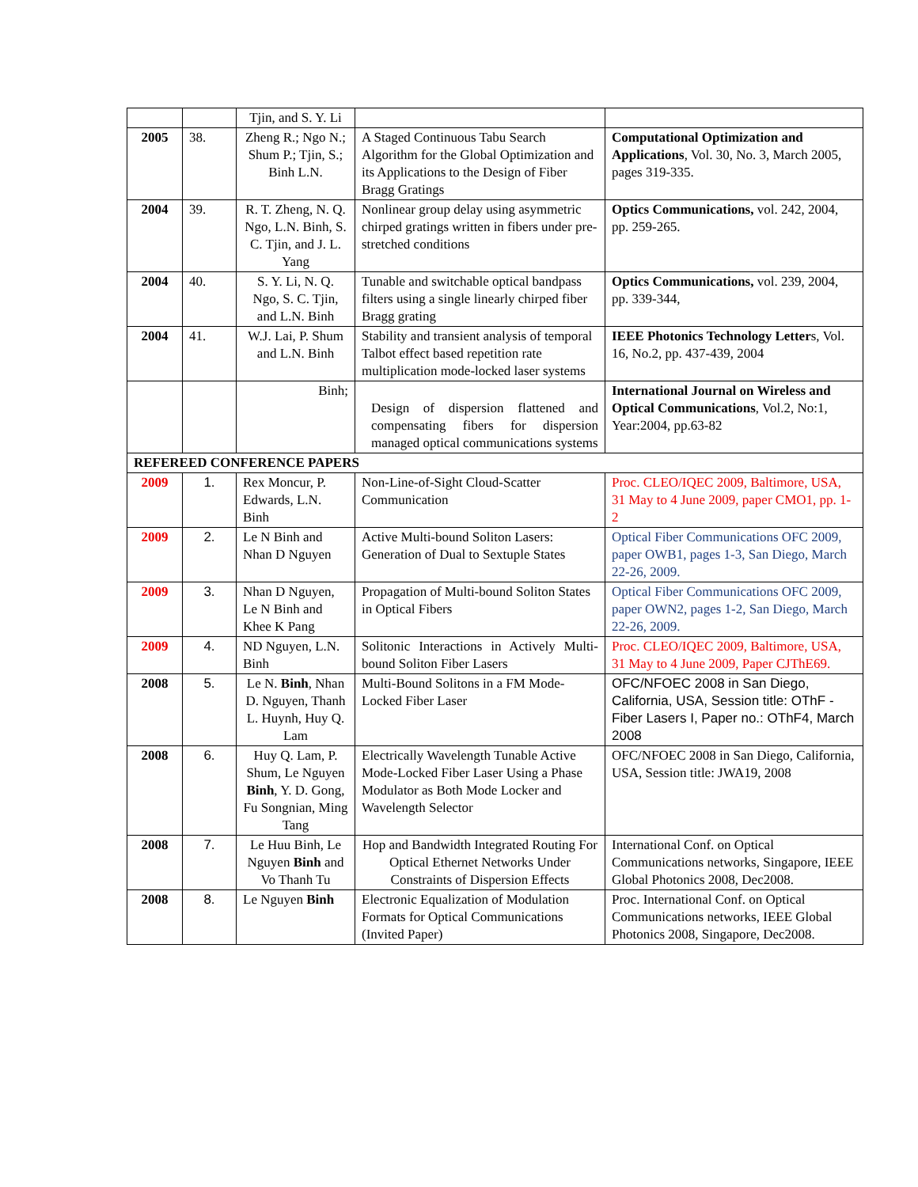| | | Tjin, and S. Y. Li | | |
| 2005 | 38. | Zheng R.; Ngo N.; Shum P.; Tjin, S.; Binh L.N. | A Staged Continuous Tabu Search Algorithm for the Global Optimization and its Applications to the Design of Fiber Bragg Gratings | Computational Optimization and Applications , Vol. 30, No. 3, March 2005, pages 319-335. |
| 2004 | 39. | R. T. Zheng, N. Q. Ngo, L.N. Binh, S. C. Tjin, and J. L. Yang | Nonlinear group delay using asymmetric chirped gratings written in fibers under pre-stretched conditions | Optics Communications, vol. 242, 2004, pp. 259-265. |
| 2004 | 40. | S. Y. Li, N. Q. Ngo, S. C. Tjin, and L.N. Binh | Tunable and switchable optical bandpass filters using a single linearly chirped fiber Bragg grating | Optics Communications, vol. 239, 2004, pp. 339-344, |
| 2004 | 41. | W.J. Lai, P. Shum and L.N. Binh | Stability and transient analysis of temporal Talbot effect based repetition rate multiplication mode-locked laser systems | IEEE Photonics Technology Letter s, Vol. 16, No.2, pp. 437-439, 2004 |
| | | Binh; | Design of dispersion flattened and compensating fibers for dispersion managed optical communications systems | International Journal on Wireless and Optical Communications , Vol.2, No:1, Year:2004, pp.63-82 |
| REFEREED CONFERENCE PAPERS | | | | |
| 2009 | 1. | Rex Moncur, P. Edwards, L.N. Binh | Non-Line-of-Sight Cloud-Scatter Communication | Proc. CLEO/IQEC 2009, Baltimore, USA, 31 May to 4 June 2009, paper CMO1, pp. 1-2 |
| 2009 | 2. | Le N Binh and Nhan D Nguyen | Active Multi-bound Soliton Lasers: Generation of Dual to Sextuple States | Optical Fiber Communications OFC 2009, paper OWB1, pages 1-3, San Diego, March 22-26, 2009. |
| 2009 | 3. | Nhan D Nguyen, Le N Binh and Khee K Pang | Propagation of Multi-bound Soliton States in Optical Fibers | Optical Fiber Communications OFC 2009, paper OWN2, pages 1-2, San Diego, March 22-26, 2009. |
| 2009 | 4. | ND Nguyen, L.N. Binh | Solitonic Interactions in Actively Multi-bound Soliton Fiber Lasers | Proc. CLEO/IQEC 2009, Baltimore, USA, 31 May to 4 June 2009, Paper CJThE69. |
| 2008 | 5. | Le N. Binh , Nhan D. Nguyen, Thanh L. Huynh, Huy Q. Lam | Multi-Bound Solitons in a FM Mode-Locked Fiber Laser | OFC/NFOEC 2008 in San Diego, California, USA, Session title: OThF - Fiber Lasers I, Paper no.: OThF4, March 2008 |
| 2008 | 6. | Huy Q. Lam, P. Shum, Le Nguyen Binh , Y. D. Gong, Fu Songnian, Ming Tang | Electrically Wavelength Tunable Active Mode-Locked Fiber Laser Using a Phase Modulator as Both Mode Locker and Wavelength Selector | OFC/NFOEC 2008 in San Diego, California, USA, Session title: JWA19, 2008 |
| 2008 | 7. | Le Huu Binh, Le Nguyen Binh and Vo Thanh Tu | Hop and Bandwidth Integrated Routing For Optical Ethernet Networks Under Constraints of Dispersion Effects | International Conf. on Optical Communications networks, Singapore, IEEE Global Photonics 2008, Dec2008. |
| 2008 | 8. | Le Nguyen Binh | Electronic Equalization of Modulation Formats for Optical Communications (Invited Paper) | Proc. International Conf. on Optical Communications networks, IEEE Global Photonics 2008, Singapore, Dec2008. |